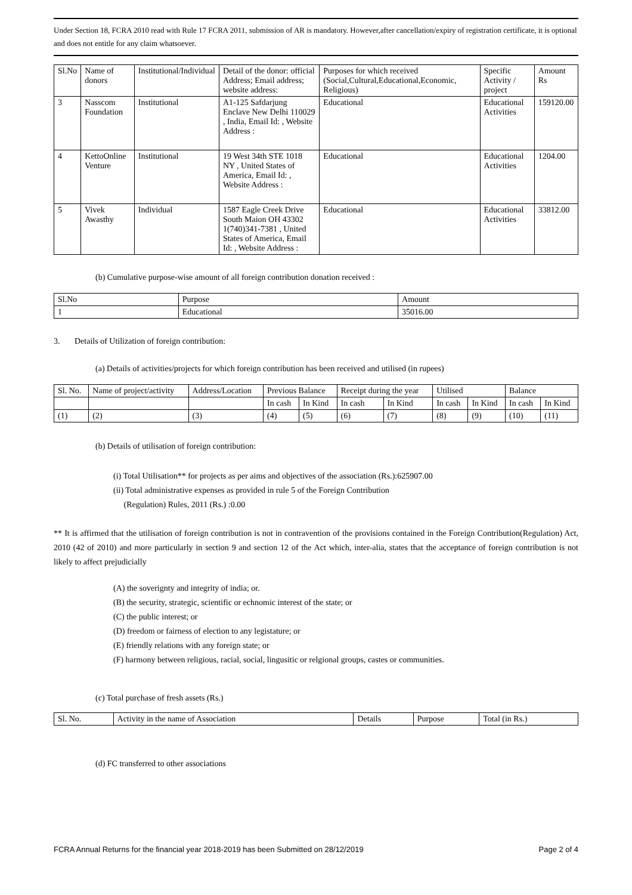Under Section 18, FCRA 2010 read with Rule 17 FCRA 2011, submission of AR is mandatory. However,after cancellation/expiry of registration certificate, it is optional and does not entitle for any claim whatsoever.
| Sl.No | Name of donors | Institutional/Individual | Detail of the donor: official Address; Email address; website address: | Purposes for which received (Social,Cultural,Educational,Economic, Religious) | Specific Activity / project | Amount Rs |
| --- | --- | --- | --- | --- | --- | --- |
| 3 | Nasscom Foundation | Institutional | A1-125 Safdarjung Enclave New Delhi 110029 , India, Email Id: , Website Address : | Educational | Educational Activities | 159120.00 |
| 4 | KettoOnline Venture | Institutional | 19 West 34th STE 1018 NY , United States of America, Email Id: , Website Address : | Educational | Educational Activities | 1204.00 |
| 5 | Vivek Awasthy | Individual | 1587 Eagle Creek Drive South Maion OH 43302 1(740)341-7381 , United States of America, Email Id: , Website Address : | Educational | Educational Activities | 33812.00 |
(b) Cumulative purpose-wise amount of all foreign contribution donation received :
| Sl.No | Purpose | Amount |
| 1 | Educational | 35016.00 |
3. Details of Utilization of foreign contribution:
(a) Details of activities/projects for which foreign contribution has been received and utilised (in rupees)
| Sl. No. | Name of project/activity | Address/Location | Previous Balance | | Receipt during the year | | Utilised | | Balance | |
| --- | --- | --- | --- | --- | --- | --- | --- | --- | --- | --- |
| | | | In cash | In Kind | In cash | In Kind | In cash | In Kind | In cash | In Kind |
| (1) | (2) | (3) | (4) | (5) | (6) | (7) | (8) | (9) | (10) | (11) |
(b) Details of utilisation of foreign contribution:
(i) Total Utilisation** for projects as per aims and objectives of the association (Rs.):625907.00
(ii) Total administrative expenses as provided in rule 5 of the Foreign Contribution
(Regulation) Rules, 2011 (Rs.) :0.00
** It is affirmed that the utilisation of foreign contribution is not in contravention of the provisions contained in the Foreign Contribution(Regulation) Act, 2010 (42 of 2010) and more particularly in section 9 and section 12 of the Act which, inter-alia, states that the acceptance of foreign contribution is not likely to affect prejudicially
(A) the soverignty and integrity of india; or.
(B) the security, strategic, scientific or echnomic interest of the state; or
(C) the public interest; or
(D) freedom or fairness of election to any legistature; or
(E) friendly relations with any foreign state; or
(F) harmony between religious, racial, social, lingusitic or relgional groups, castes or communities.
(c) Total purchase of fresh assets (Rs.)
| Sl. No. | Activity in the name of Association | Details | Purpose | Total (in Rs.) |
(d) FC transferred to other associations
FCRA Annual Returns for the financial year 2018-2019 has been Submitted on 28/12/2019 Page 2 of 4